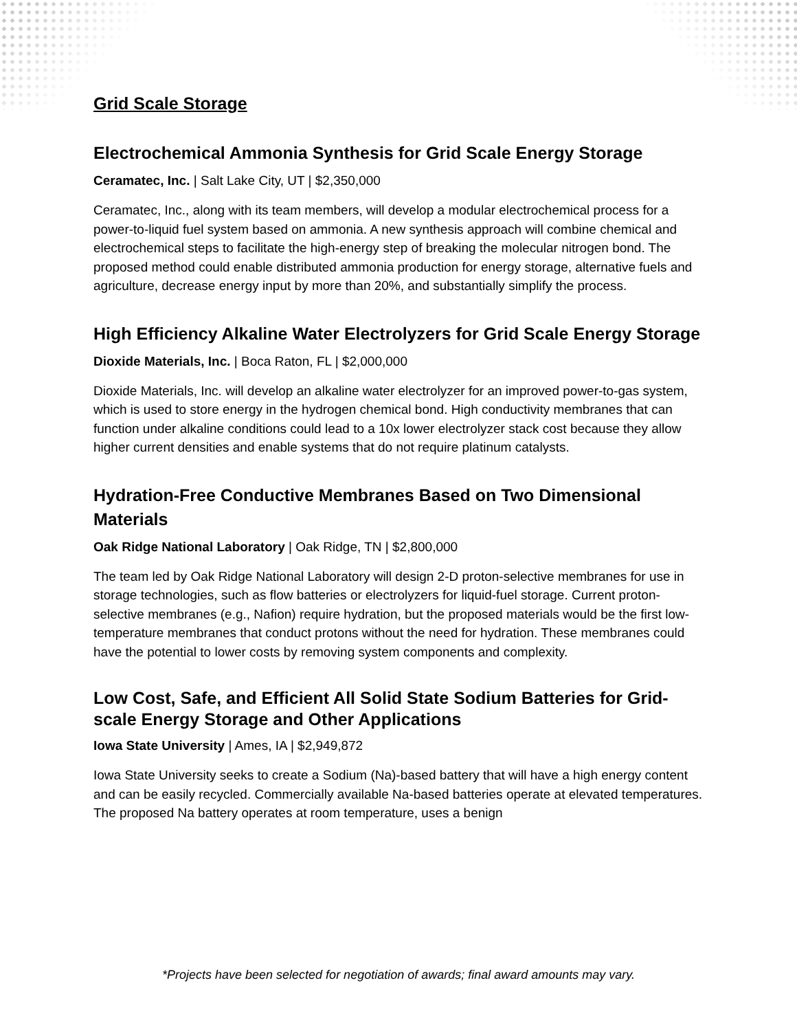Grid Scale Storage
Electrochemical Ammonia Synthesis for Grid Scale Energy Storage
Ceramatec, Inc. | Salt Lake City, UT | $2,350,000
Ceramatec, Inc., along with its team members, will develop a modular electrochemical process for a power-to-liquid fuel system based on ammonia. A new synthesis approach will combine chemical and electrochemical steps to facilitate the high-energy step of breaking the molecular nitrogen bond. The proposed method could enable distributed ammonia production for energy storage, alternative fuels and agriculture, decrease energy input by more than 20%, and substantially simplify the process.
High Efficiency Alkaline Water Electrolyzers for Grid Scale Energy Storage
Dioxide Materials, Inc. | Boca Raton, FL | $2,000,000
Dioxide Materials, Inc. will develop an alkaline water electrolyzer for an improved power-to-gas system, which is used to store energy in the hydrogen chemical bond. High conductivity membranes that can function under alkaline conditions could lead to a 10x lower electrolyzer stack cost because they allow higher current densities and enable systems that do not require platinum catalysts.
Hydration-Free Conductive Membranes Based on Two Dimensional Materials
Oak Ridge National Laboratory | Oak Ridge, TN | $2,800,000
The team led by Oak Ridge National Laboratory will design 2-D proton-selective membranes for use in storage technologies, such as flow batteries or electrolyzers for liquid-fuel storage. Current proton-selective membranes (e.g., Nafion) require hydration, but the proposed materials would be the first low-temperature membranes that conduct protons without the need for hydration. These membranes could have the potential to lower costs by removing system components and complexity.
Low Cost, Safe, and Efficient All Solid State Sodium Batteries for Grid-scale Energy Storage and Other Applications
Iowa State University | Ames, IA | $2,949,872
Iowa State University seeks to create a Sodium (Na)-based battery that will have a high energy content and can be easily recycled. Commercially available Na-based batteries operate at elevated temperatures. The proposed Na battery operates at room temperature, uses a benign
*Projects have been selected for negotiation of awards; final award amounts may vary.